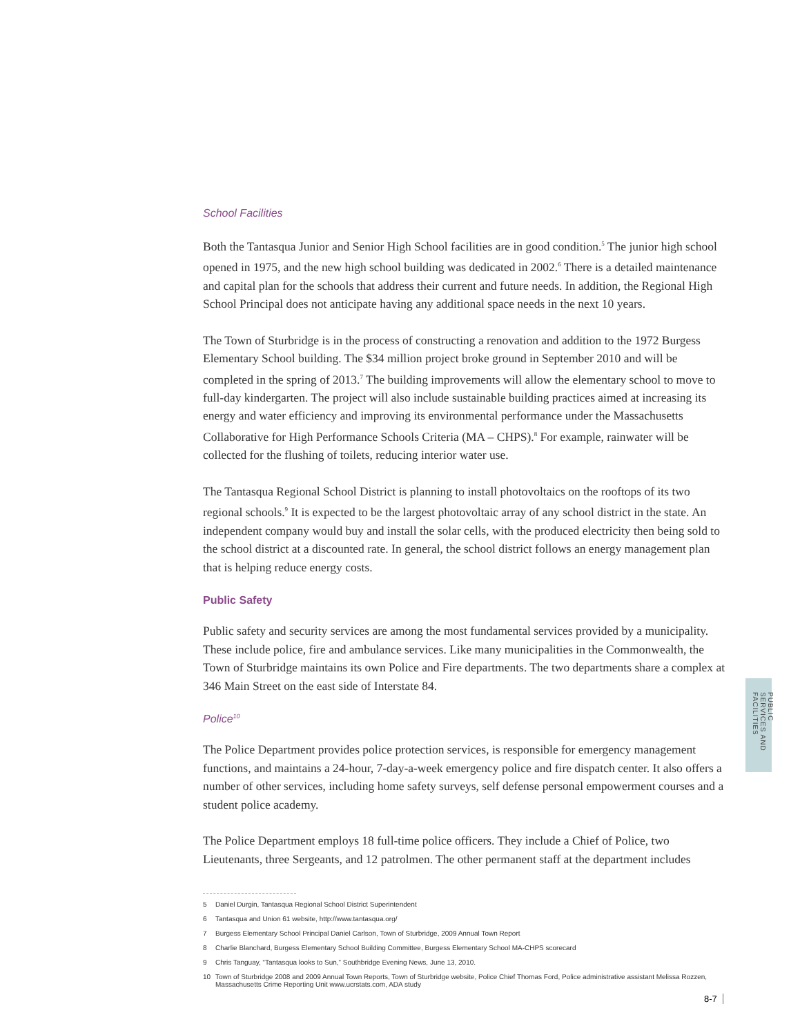School Facilities
Both the Tantasqua Junior and Senior High School facilities are in good condition.<sup>5</sup> The junior high school opened in 1975, and the new high school building was dedicated in 2002.<sup>6</sup> There is a detailed maintenance and capital plan for the schools that address their current and future needs. In addition, the Regional High School Principal does not anticipate having any additional space needs in the next 10 years.
The Town of Sturbridge is in the process of constructing a renovation and addition to the 1972 Burgess Elementary School building. The $34 million project broke ground in September 2010 and will be completed in the spring of 2013.<sup>7</sup> The building improvements will allow the elementary school to move to full-day kindergarten. The project will also include sustainable building practices aimed at increasing its energy and water efficiency and improving its environmental performance under the Massachusetts Collaborative for High Performance Schools Criteria (MA – CHPS).<sup>8</sup> For example, rainwater will be collected for the flushing of toilets, reducing interior water use.
The Tantasqua Regional School District is planning to install photovoltaics on the rooftops of its two regional schools.<sup>9</sup> It is expected to be the largest photovoltaic array of any school district in the state. An independent company would buy and install the solar cells, with the produced electricity then being sold to the school district at a discounted rate. In general, the school district follows an energy management plan that is helping reduce energy costs.
Public Safety
Public safety and security services are among the most fundamental services provided by a municipality. These include police, fire and ambulance services. Like many municipalities in the Commonwealth, the Town of Sturbridge maintains its own Police and Fire departments. The two departments share a complex at 346 Main Street on the east side of Interstate 84.
Police<sup>10</sup>
The Police Department provides police protection services, is responsible for emergency management functions, and maintains a 24-hour, 7-day-a-week emergency police and fire dispatch center. It also offers a number of other services, including home safety surveys, self defense personal empowerment courses and a student police academy.
The Police Department employs 18 full-time police officers. They include a Chief of Police, two Lieutenants, three Sergeants, and 12 patrolmen. The other permanent staff at the department includes
5 Daniel Durgin, Tantasqua Regional School District Superintendent
6 Tantasqua and Union 61 website, http://www.tantasqua.org/
7 Burgess Elementary School Principal Daniel Carlson, Town of Sturbridge, 2009 Annual Town Report
8 Charlie Blanchard, Burgess Elementary School Building Committee, Burgess Elementary School MA-CHPS scorecard
9 Chris Tanguay, “Tantasqua looks to Sun,” Southbridge Evening News, June 13, 2010.
10 Town of Sturbridge 2008 and 2009 Annual Town Reports, Town of Sturbridge website, Police Chief Thomas Ford, Police administrative assistant Melissa Rozzen, Massachusetts Crime Reporting Unit www.ucrstats.com, ADA study
PUBLIC SERVICES AND FACILITIES
8-7